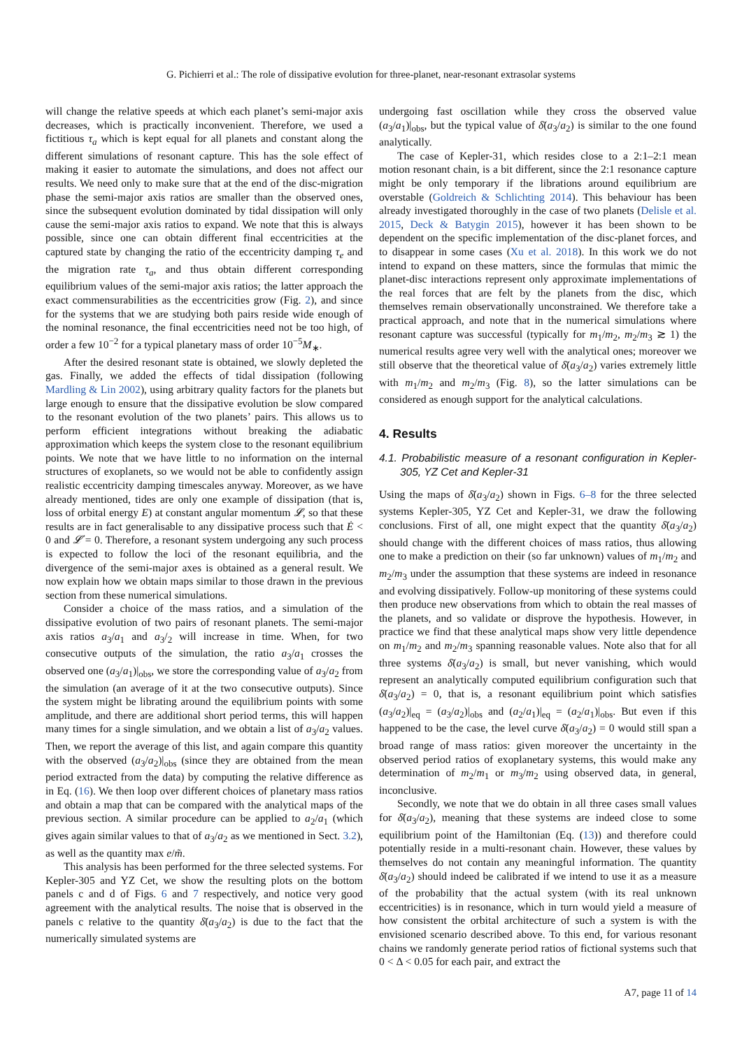G. Pichierri et al.: The role of dissipative evolution for three-planet, near-resonant extrasolar systems
will change the relative speeds at which each planet’s semi-major axis decreases, which is practically inconvenient. Therefore, we used a fictitious τ<sub>a</sub> which is kept equal for all planets and constant along the different simulations of resonant capture. This has the sole effect of making it easier to automate the simulations, and does not affect our results. We need only to make sure that at the end of the disc-migration phase the semi-major axis ratios are smaller than the observed ones, since the subsequent evolution dominated by tidal dissipation will only cause the semi-major axis ratios to expand. We note that this is always possible, since one can obtain different final eccentricities at the captured state by changing the ratio of the eccentricity damping τ<sub>e</sub> and the migration rate τ<sub>a</sub>, and thus obtain different corresponding equilibrium values of the semi-major axis ratios; the latter approach the exact commensurabilities as the eccentricities grow (Fig. 2), and since for the systems that we are studying both pairs reside wide enough of the nominal resonance, the final eccentricities need not be too high, of order a few 10<sup>−2</sup> for a typical planetary mass of order 10<sup>−5</sup>M<sub>∗</sub>.
After the desired resonant state is obtained, we slowly depleted the gas. Finally, we added the effects of tidal dissipation (following Mardling & Lin 2002), using arbitrary quality factors for the planets but large enough to ensure that the dissipative evolution be slow compared to the resonant evolution of the two planets’ pairs. This allows us to perform efficient integrations without breaking the adiabatic approximation which keeps the system close to the resonant equilibrium points. We note that we have little to no information on the internal structures of exoplanets, so we would not be able to confidently assign realistic eccentricity damping timescales anyway. Moreover, as we have already mentioned, tides are only one example of dissipation (that is, loss of orbital energy E) at constant angular momentum 𝓛, so that these results are in fact generalisable to any dissipative process such that Ė < 0 and 𝓛̇ = 0. Therefore, a resonant system undergoing any such process is expected to follow the loci of the resonant equilibria, and the divergence of the semi-major axes is obtained as a general result. We now explain how we obtain maps similar to those drawn in the previous section from these numerical simulations.
Consider a choice of the mass ratios, and a simulation of the dissipative evolution of two pairs of resonant planets. The semi-major axis ratios a<sub>3</sub>/a<sub>1</sub> and a<sub>3</sub>/<sub>2</sub> will increase in time. When, for two consecutive outputs of the simulation, the ratio a<sub>3</sub>/a<sub>1</sub> crosses the observed one (a<sub>3</sub>/a<sub>1</sub>)|<sub>obs</sub>, we store the corresponding value of a<sub>3</sub>/a<sub>2</sub> from the simulation (an average of it at the two consecutive outputs). Since the system might be librating around the equilibrium points with some amplitude, and there are additional short period terms, this will happen many times for a single simulation, and we obtain a list of a<sub>3</sub>/a<sub>2</sub> values. Then, we report the average of this list, and again compare this quantity with the observed (a<sub>3</sub>/a<sub>2</sub>)|<sub>obs</sub> (since they are obtained from the mean period extracted from the data) by computing the relative difference as in Eq. (16). We then loop over different choices of planetary mass ratios and obtain a map that can be compared with the analytical maps of the previous section. A similar procedure can be applied to a<sub>2</sub>/a<sub>1</sub> (which gives again similar values to that of a<sub>3</sub>/a<sub>2</sub> as we mentioned in Sect. 3.2), as well as the quantity max e/m̃.
This analysis has been performed for the three selected systems. For Kepler-305 and YZ Cet, we show the resulting plots on the bottom panels c and d of Figs. 6 and 7 respectively, and notice very good agreement with the analytical results. The noise that is observed in the panels c relative to the quantity δ̄(a<sub>3</sub>/a<sub>2</sub>) is due to the fact that the numerically simulated systems are
undergoing fast oscillation while they cross the observed value (a<sub>3</sub>/a<sub>1</sub>)|<sub>obs</sub>, but the typical value of δ̄(a<sub>3</sub>/a<sub>2</sub>) is similar to the one found analytically.
The case of Kepler-31, which resides close to a 2:1–2:1 mean motion resonant chain, is a bit different, since the 2:1 resonance capture might be only temporary if the librations around equilibrium are overstable (Goldreich & Schlichting 2014). This behaviour has been already investigated thoroughly in the case of two planets (Delisle et al. 2015, Deck & Batygin 2015), however it has been shown to be dependent on the specific implementation of the disc-planet forces, and to disappear in some cases (Xu et al. 2018). In this work we do not intend to expand on these matters, since the formulas that mimic the planet-disc interactions represent only approximate implementations of the real forces that are felt by the planets from the disc, which themselves remain observationally unconstrained. We therefore take a practical approach, and note that in the numerical simulations where resonant capture was successful (typically for m<sub>1</sub>/m<sub>2</sub>, m<sub>2</sub>/m<sub>3</sub> ≳ 1) the numerical results agree very well with the analytical ones; moreover we still observe that the theoretical value of δ̄(a<sub>3</sub>/a<sub>2</sub>) varies extremely little with m<sub>1</sub>/m<sub>2</sub> and m<sub>2</sub>/m<sub>3</sub> (Fig. 8), so the latter simulations can be considered as enough support for the analytical calculations.
4. Results
4.1. Probabilistic measure of a resonant configuration in Kepler-305, YZ Cet and Kepler-31
Using the maps of δ̄(a<sub>3</sub>/a<sub>2</sub>) shown in Figs. 6–8 for the three selected systems Kepler-305, YZ Cet and Kepler-31, we draw the following conclusions. First of all, one might expect that the quantity δ̄(a<sub>3</sub>/a<sub>2</sub>) should change with the different choices of mass ratios, thus allowing one to make a prediction on their (so far unknown) values of m<sub>1</sub>/m<sub>2</sub> and m<sub>2</sub>/m<sub>3</sub> under the assumption that these systems are indeed in resonance and evolving dissipatively. Follow-up monitoring of these systems could then produce new observations from which to obtain the real masses of the planets, and so validate or disprove the hypothesis. However, in practice we find that these analytical maps show very little dependence on m<sub>1</sub>/m<sub>2</sub> and m<sub>2</sub>/m<sub>3</sub> spanning reasonable values. Note also that for all three systems δ̄(a<sub>3</sub>/a<sub>2</sub>) is small, but never vanishing, which would represent an analytically computed equilibrium configuration such that δ̄(a<sub>3</sub>/a<sub>2</sub>) = 0, that is, a resonant equilibrium point which satisfies (a<sub>3</sub>/a<sub>2</sub>)|<sub>eq</sub> = (a<sub>3</sub>/a<sub>2</sub>)|<sub>obs</sub> and (a<sub>2</sub>/a<sub>1</sub>)|<sub>eq</sub> = (a<sub>2</sub>/a<sub>1</sub>)|<sub>obs</sub>. But even if this happened to be the case, the level curve δ̄(a<sub>3</sub>/a<sub>2</sub>) = 0 would still span a broad range of mass ratios: given moreover the uncertainty in the observed period ratios of exoplanetary systems, this would make any determination of m<sub>2</sub>/m<sub>1</sub> or m<sub>3</sub>/m<sub>2</sub> using observed data, in general, inconclusive.
Secondly, we note that we do obtain in all three cases small values for δ̄(a<sub>3</sub>/a<sub>2</sub>), meaning that these systems are indeed close to some equilibrium point of the Hamiltonian (Eq. (13)) and therefore could potentially reside in a multi-resonant chain. However, these values by themselves do not contain any meaningful information. The quantity δ̄(a<sub>3</sub>/a<sub>2</sub>) should indeed be calibrated if we intend to use it as a measure of the probability that the actual system (with its real unknown eccentricities) is in resonance, which in turn would yield a measure of how consistent the orbital architecture of such a system is with the envisioned scenario described above. To this end, for various resonant chains we randomly generate period ratios of fictional systems such that 0 < Δ < 0.05 for each pair, and extract the
A7, page 11 of 14